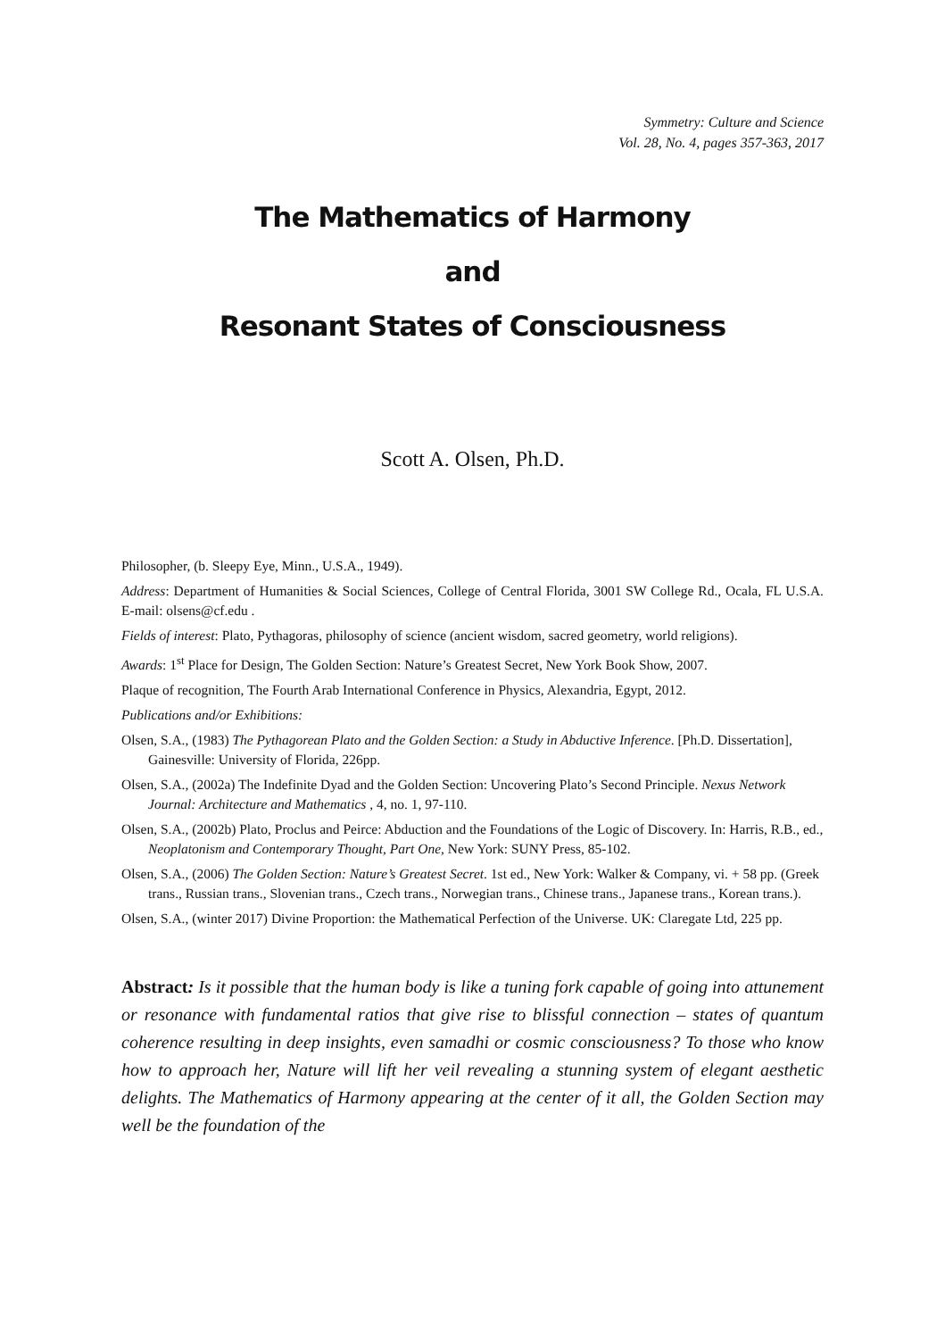Symmetry: Culture and Science
Vol. 28, No. 4, pages 357-363, 2017
The Mathematics of Harmony
and
Resonant States of Consciousness
Scott A. Olsen, Ph.D.
Philosopher, (b. Sleepy Eye, Minn., U.S.A., 1949).
Address: Department of Humanities & Social Sciences, College of Central Florida, 3001 SW College Rd., Ocala, FL U.S.A. E-mail: olsens@cf.edu .
Fields of interest: Plato, Pythagoras, philosophy of science (ancient wisdom, sacred geometry, world religions).
Awards: 1<sup>st</sup> Place for Design, The Golden Section: Nature’s Greatest Secret, New York Book Show, 2007.
Plaque of recognition, The Fourth Arab International Conference in Physics, Alexandria, Egypt, 2012.
Publications and/or Exhibitions:
Olsen, S.A., (1983) The Pythagorean Plato and the Golden Section: a Study in Abductive Inference. [Ph.D. Dissertation], Gainesville: University of Florida, 226pp.
Olsen, S.A., (2002a) The Indefinite Dyad and the Golden Section: Uncovering Plato’s Second Principle. Nexus Network Journal: Architecture and Mathematics , 4, no. 1, 97-110.
Olsen, S.A., (2002b) Plato, Proclus and Peirce: Abduction and the Foundations of the Logic of Discovery. In: Harris, R.B., ed., Neoplatonism and Contemporary Thought, Part One, New York: SUNY Press, 85-102.
Olsen, S.A., (2006) The Golden Section: Nature’s Greatest Secret. 1st ed., New York: Walker & Company, vi. + 58 pp. (Greek trans., Russian trans., Slovenian trans., Czech trans., Norwegian trans., Chinese trans., Japanese trans., Korean trans.).
Olsen, S.A., (winter 2017) Divine Proportion: the Mathematical Perfection of the Universe. UK: Claregate Ltd, 225 pp.
Abstract: Is it possible that the human body is like a tuning fork capable of going into attunement or resonance with fundamental ratios that give rise to blissful connection – states of quantum coherence resulting in deep insights, even samadhi or cosmic consciousness? To those who know how to approach her, Nature will lift her veil revealing a stunning system of elegant aesthetic delights. The Mathematics of Harmony appearing at the center of it all, the Golden Section may well be the foundation of the